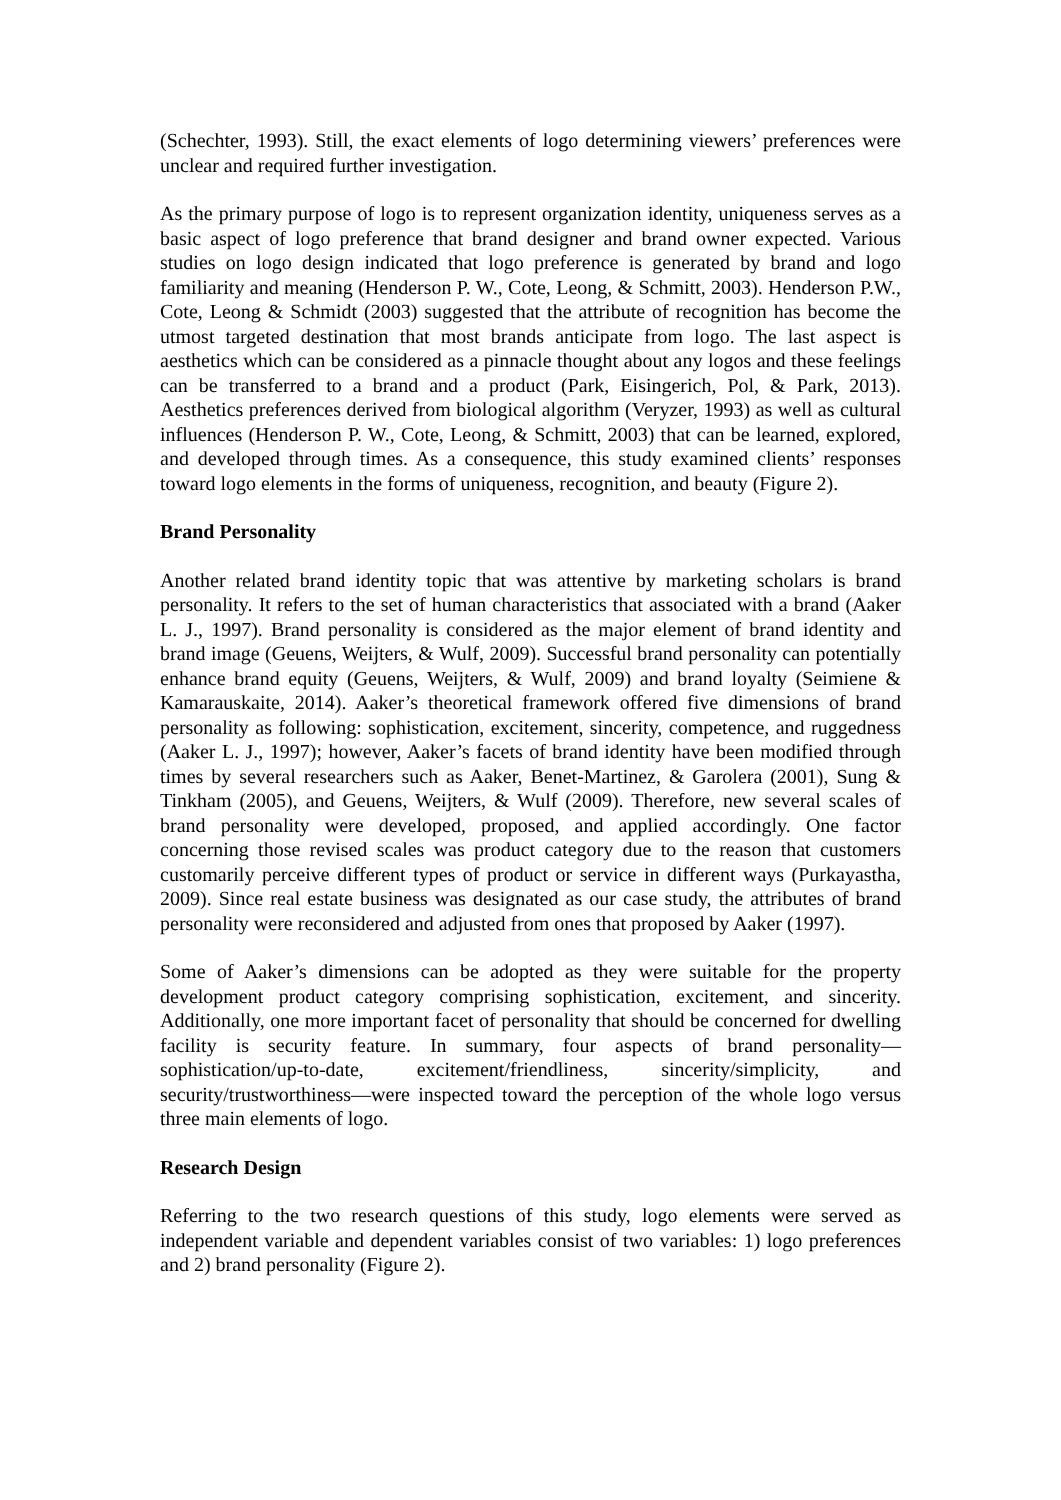(Schechter, 1993). Still, the exact elements of logo determining viewers’ preferences were unclear and required further investigation.
As the primary purpose of logo is to represent organization identity, uniqueness serves as a basic aspect of logo preference that brand designer and brand owner expected. Various studies on logo design indicated that logo preference is generated by brand and logo familiarity and meaning (Henderson P. W., Cote, Leong, & Schmitt, 2003). Henderson P.W., Cote, Leong & Schmidt (2003) suggested that the attribute of recognition has become the utmost targeted destination that most brands anticipate from logo. The last aspect is aesthetics which can be considered as a pinnacle thought about any logos and these feelings can be transferred to a brand and a product (Park, Eisingerich, Pol, & Park, 2013). Aesthetics preferences derived from biological algorithm (Veryzer, 1993) as well as cultural influences (Henderson P. W., Cote, Leong, & Schmitt, 2003) that can be learned, explored, and developed through times. As a consequence, this study examined clients’ responses toward logo elements in the forms of uniqueness, recognition, and beauty (Figure 2).
Brand Personality
Another related brand identity topic that was attentive by marketing scholars is brand personality. It refers to the set of human characteristics that associated with a brand (Aaker L. J., 1997). Brand personality is considered as the major element of brand identity and brand image (Geuens, Weijters, & Wulf, 2009). Successful brand personality can potentially enhance brand equity (Geuens, Weijters, & Wulf, 2009) and brand loyalty (Seimiene & Kamarauskaite, 2014). Aaker’s theoretical framework offered five dimensions of brand personality as following: sophistication, excitement, sincerity, competence, and ruggedness (Aaker L. J., 1997); however, Aaker’s facets of brand identity have been modified through times by several researchers such as Aaker, Benet-Martinez, & Garolera (2001), Sung & Tinkham (2005), and Geuens, Weijters, & Wulf (2009). Therefore, new several scales of brand personality were developed, proposed, and applied accordingly. One factor concerning those revised scales was product category due to the reason that customers customarily perceive different types of product or service in different ways (Purkayastha, 2009). Since real estate business was designated as our case study, the attributes of brand personality were reconsidered and adjusted from ones that proposed by Aaker (1997).
Some of Aaker’s dimensions can be adopted as they were suitable for the property development product category comprising sophistication, excitement, and sincerity. Additionally, one more important facet of personality that should be concerned for dwelling facility is security feature. In summary, four aspects of brand personality—sophistication/up-to-date, excitement/friendliness, sincerity/simplicity, and security/trustworthiness—were inspected toward the perception of the whole logo versus three main elements of logo.
Research Design
Referring to the two research questions of this study, logo elements were served as independent variable and dependent variables consist of two variables: 1) logo preferences and 2) brand personality (Figure 2).